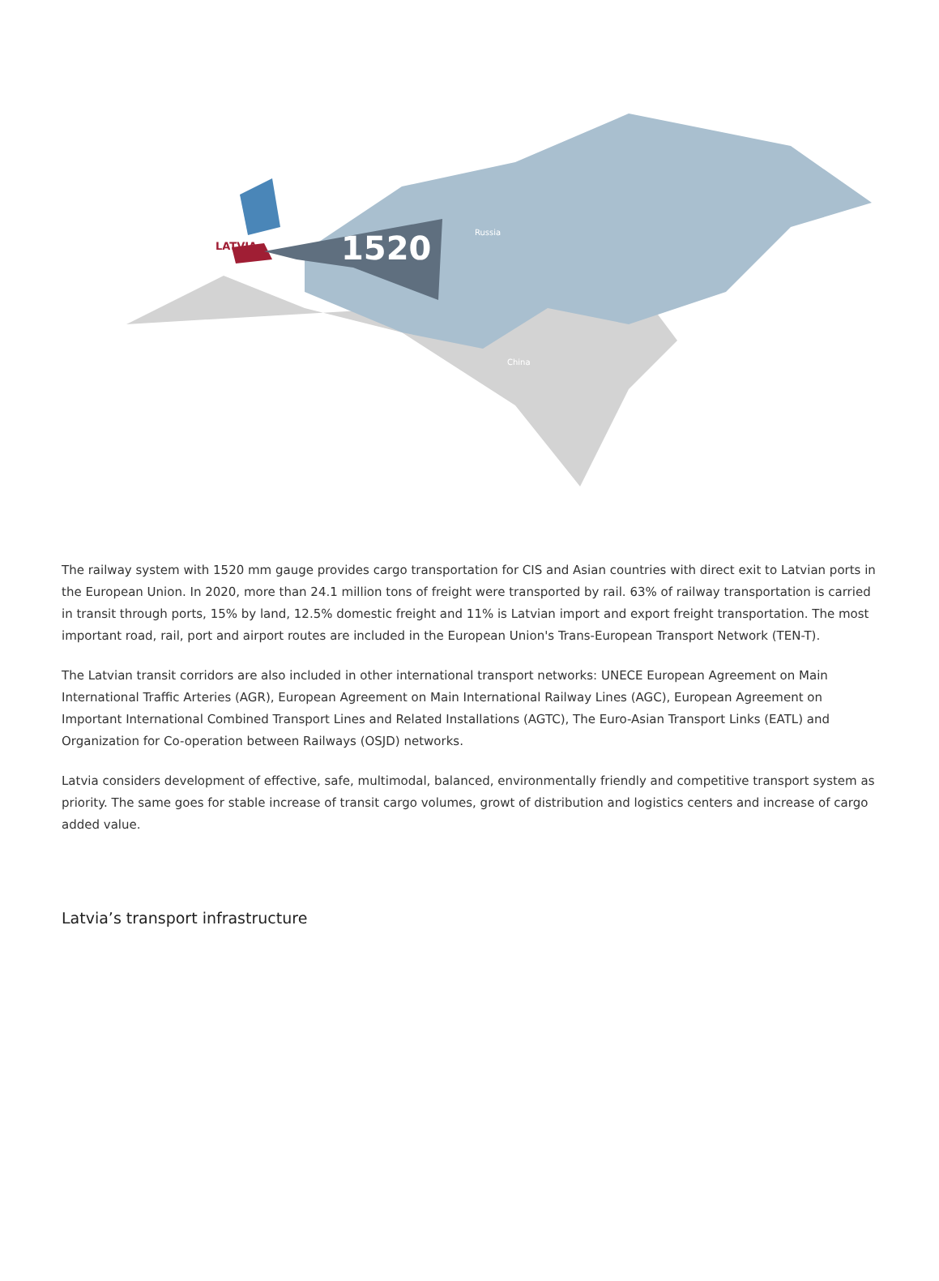LATVIA
1520
Russia
China
The railway system with 1520 mm gauge provides cargo transportation for CIS and Asian countries with direct exit to Latvian ports in the European Union. In 2020, more than 24.1 million tons of freight were transported by rail. 63% of railway transportation is carried in transit through ports, 15% by land, 12.5% domestic freight and 11% is Latvian import and export freight transportation. The most important road, rail, port and airport routes are included in the European Union's Trans-European Transport Network (TEN-T).
The Latvian transit corridors are also included in other international transport networks: UNECE European Agreement on Main International Traffic Arteries (AGR), European Agreement on Main International Railway Lines (AGC), European Agreement on Important International Combined Transport Lines and Related Installations (AGTC), The Euro-Asian Transport Links (EATL) and Organization for Co-operation between Railways (OSJD) networks.
Latvia considers development of effective, safe, multimodal, balanced, environmentally friendly and competitive transport system as priority. The same goes for stable increase of transit cargo volumes, growt of distribution and logistics centers and increase of cargo added value.
Latvia’s transport infrastructure